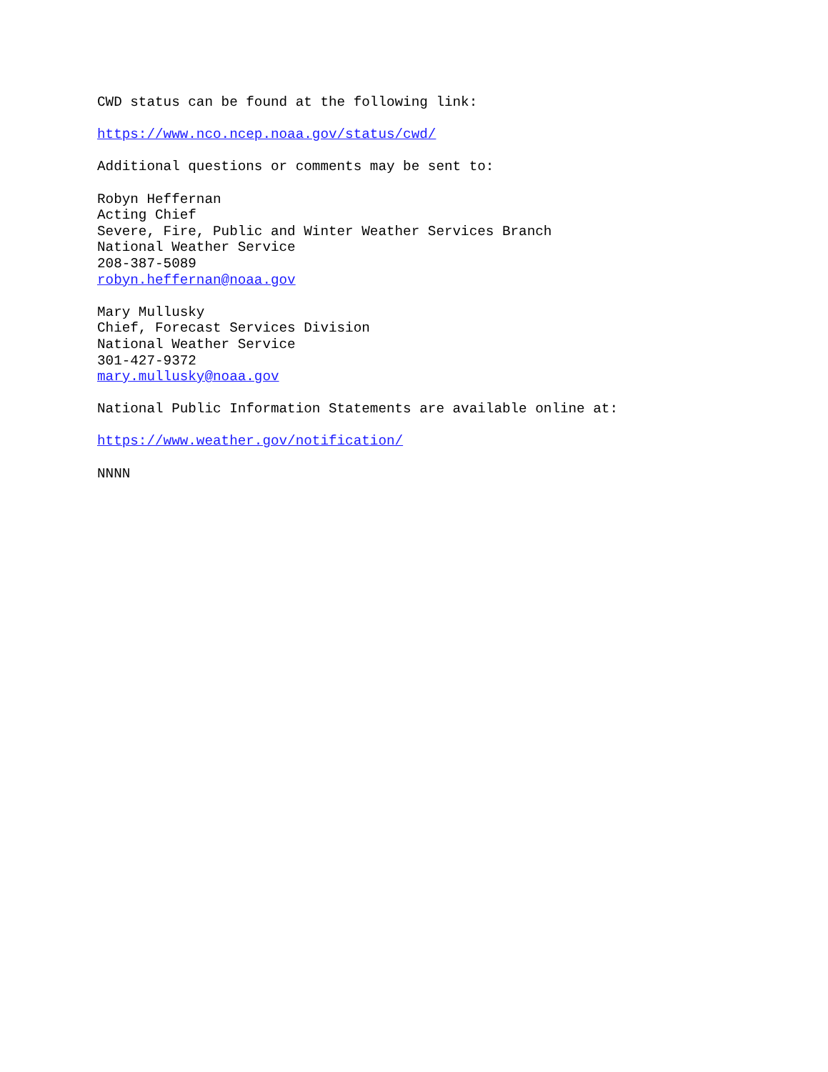CWD status can be found at the following link: https://www.nco.ncep.noaa.gov/status/cwd/ Additional questions or comments may be sent to: Robyn Heffernan Acting Chief Severe, Fire, Public and Winter Weather Services Branch National Weather Service 208-387-5089 robyn.heffernan@noaa.gov Mary Mullusky Chief, Forecast Services Division National Weather Service 301-427-9372 mary.mullusky@noaa.gov National Public Information Statements are available online at: https://www.weather.gov/notification/ NNNN